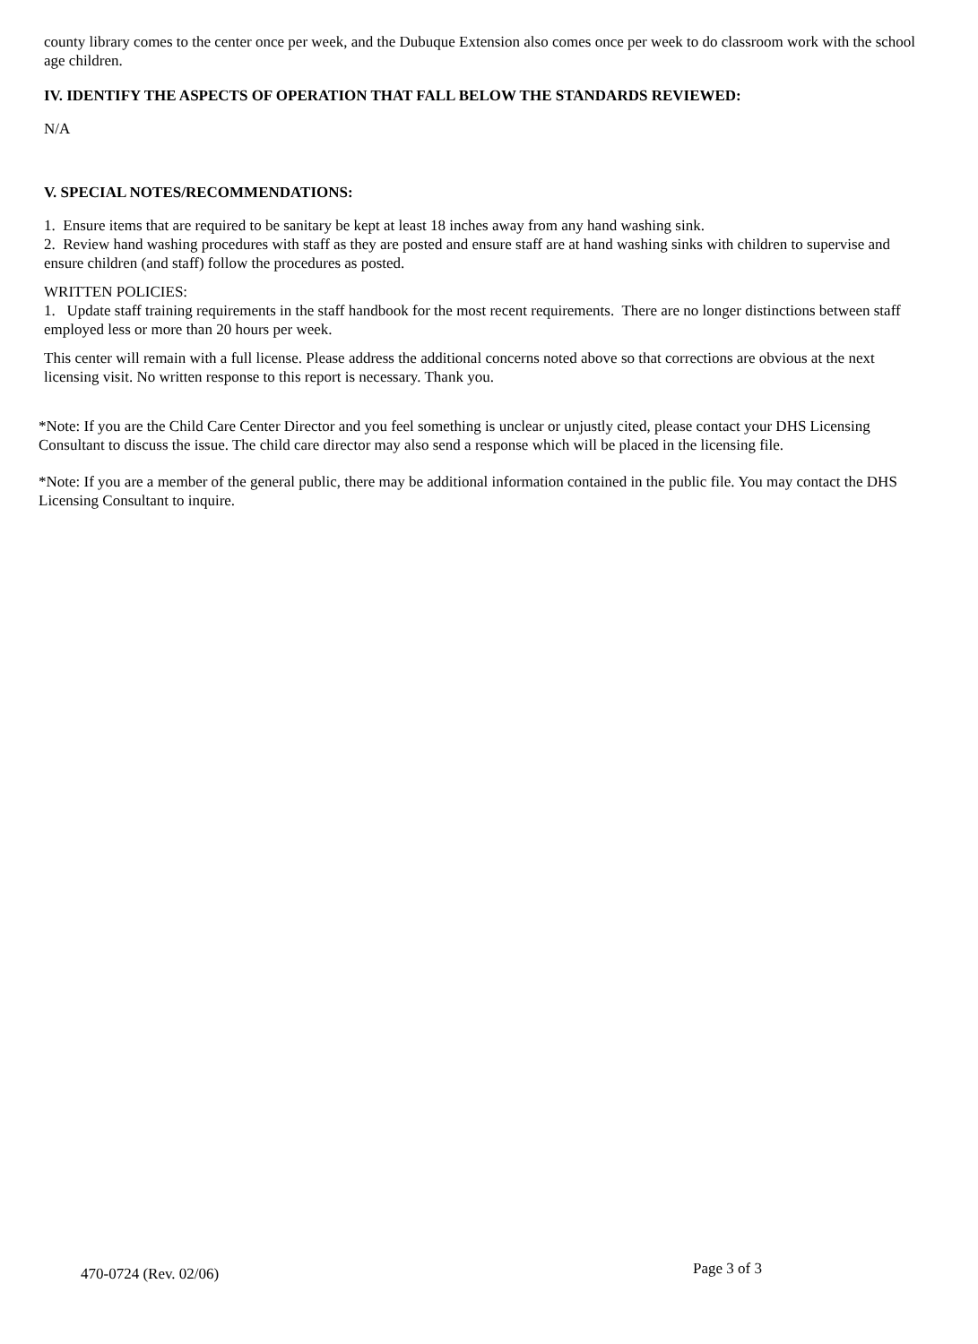county library comes to the center once per week, and the Dubuque Extension also comes once per week to do classroom work with the school age children.
IV. IDENTIFY THE ASPECTS OF OPERATION THAT FALL BELOW THE STANDARDS REVIEWED:
N/A
V. SPECIAL NOTES/RECOMMENDATIONS:
1. Ensure items that are required to be sanitary be kept at least 18 inches away from any hand washing sink.
2. Review hand washing procedures with staff as they are posted and ensure staff are at hand washing sinks with children to supervise and ensure children (and staff) follow the procedures as posted.
WRITTEN POLICIES:
1. Update staff training requirements in the staff handbook for the most recent requirements. There are no longer distinctions between staff employed less or more than 20 hours per week.
This center will remain with a full license. Please address the additional concerns noted above so that corrections are obvious at the next licensing visit. No written response to this report is necessary. Thank you.
*Note: If you are the Child Care Center Director and you feel something is unclear or unjustly cited, please contact your DHS Licensing Consultant to discuss the issue. The child care director may also send a response which will be placed in the licensing file.
*Note: If you are a member of the general public, there may be additional information contained in the public file. You may contact the DHS Licensing Consultant to inquire.
470-0724 (Rev. 02/06) Page 3 of 3